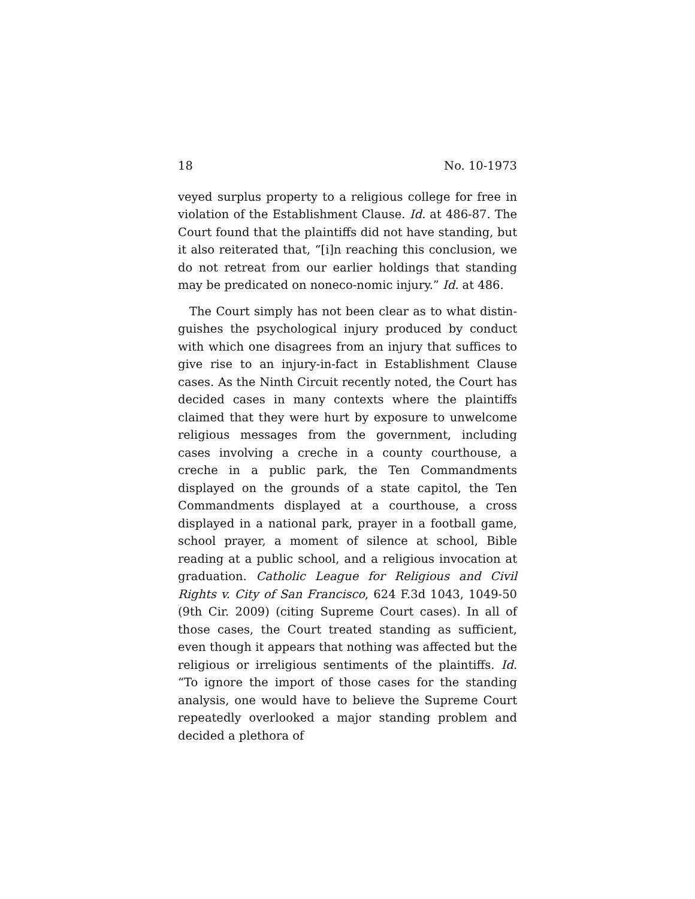18 No. 10-1973
veyed surplus property to a religious college for free in violation of the Establishment Clause. Id. at 486-87. The Court found that the plaintiffs did not have standing, but it also reiterated that, “[i]n reaching this conclusion, we do not retreat from our earlier holdings that standing may be predicated on noneco-nomic injury.” Id. at 486.
The Court simply has not been clear as to what distin-guishes the psychological injury produced by conduct with which one disagrees from an injury that suffices to give rise to an injury-in-fact in Establishment Clause cases. As the Ninth Circuit recently noted, the Court has decided cases in many contexts where the plaintiffs claimed that they were hurt by exposure to unwelcome religious messages from the government, including cases involving a creche in a county courthouse, a creche in a public park, the Ten Commandments displayed on the grounds of a state capitol, the Ten Commandments displayed at a courthouse, a cross displayed in a national park, prayer in a football game, school prayer, a moment of silence at school, Bible reading at a public school, and a religious invocation at graduation. Catholic League for Religious and Civil Rights v. City of San Francisco, 624 F.3d 1043, 1049-50 (9th Cir. 2009) (citing Supreme Court cases). In all of those cases, the Court treated standing as sufficient, even though it appears that nothing was affected but the religious or irreligious sentiments of the plaintiffs. Id. “To ignore the import of those cases for the standing analysis, one would have to believe the Supreme Court repeatedly overlooked a major standing problem and decided a plethora of